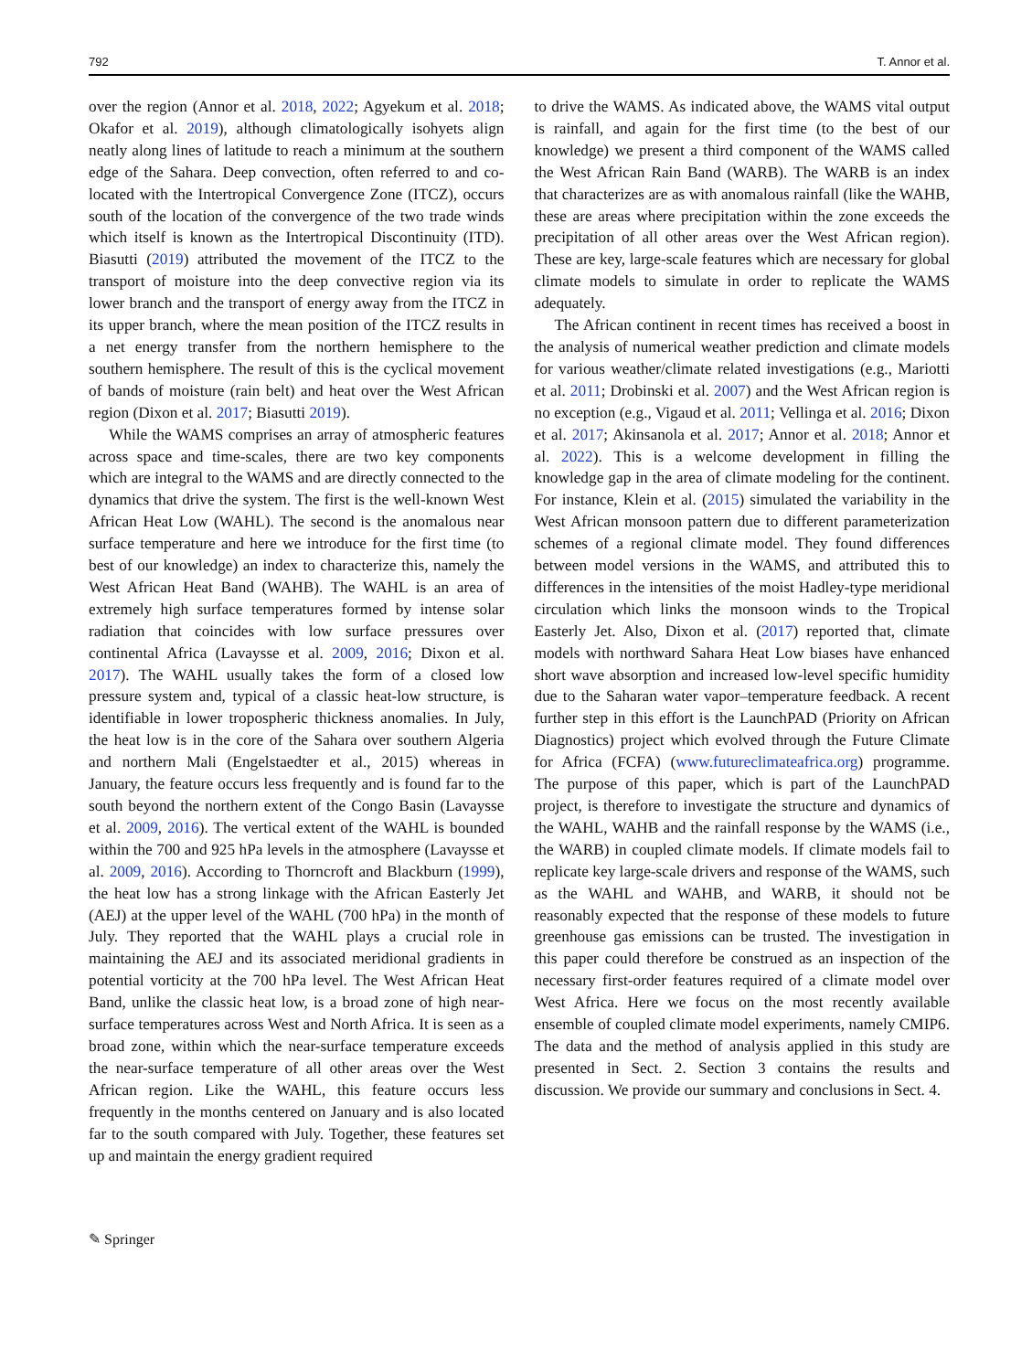792 T. Annor et al.
over the region (Annor et al. 2018, 2022; Agyekum et al. 2018; Okafor et al. 2019), although climatologically isohyets align neatly along lines of latitude to reach a minimum at the southern edge of the Sahara. Deep convection, often referred to and co-located with the Intertropical Convergence Zone (ITCZ), occurs south of the location of the convergence of the two trade winds which itself is known as the Intertropical Discontinuity (ITD). Biasutti (2019) attributed the movement of the ITCZ to the transport of moisture into the deep convective region via its lower branch and the transport of energy away from the ITCZ in its upper branch, where the mean position of the ITCZ results in a net energy transfer from the northern hemisphere to the southern hemisphere. The result of this is the cyclical movement of bands of moisture (rain belt) and heat over the West African region (Dixon et al. 2017; Biasutti 2019).
While the WAMS comprises an array of atmospheric features across space and time-scales, there are two key components which are integral to the WAMS and are directly connected to the dynamics that drive the system. The first is the well-known West African Heat Low (WAHL). The second is the anomalous near surface temperature and here we introduce for the first time (to best of our knowledge) an index to characterize this, namely the West African Heat Band (WAHB). The WAHL is an area of extremely high surface temperatures formed by intense solar radiation that coincides with low surface pressures over continental Africa (Lavaysse et al. 2009, 2016; Dixon et al. 2017). The WAHL usually takes the form of a closed low pressure system and, typical of a classic heat-low structure, is identifiable in lower tropospheric thickness anomalies. In July, the heat low is in the core of the Sahara over southern Algeria and northern Mali (Engelstaedter et al., 2015) whereas in January, the feature occurs less frequently and is found far to the south beyond the northern extent of the Congo Basin (Lavaysse et al. 2009, 2016). The vertical extent of the WAHL is bounded within the 700 and 925 hPa levels in the atmosphere (Lavaysse et al. 2009, 2016). According to Thorncroft and Blackburn (1999), the heat low has a strong linkage with the African Easterly Jet (AEJ) at the upper level of the WAHL (700 hPa) in the month of July. They reported that the WAHL plays a crucial role in maintaining the AEJ and its associated meridional gradients in potential vorticity at the 700 hPa level. The West African Heat Band, unlike the classic heat low, is a broad zone of high near-surface temperatures across West and North Africa. It is seen as a broad zone, within which the near-surface temperature exceeds the near-surface temperature of all other areas over the West African region. Like the WAHL, this feature occurs less frequently in the months centered on January and is also located far to the south compared with July. Together, these features set up and maintain the energy gradient required
to drive the WAMS. As indicated above, the WAMS vital output is rainfall, and again for the first time (to the best of our knowledge) we present a third component of the WAMS called the West African Rain Band (WARB). The WARB is an index that characterizes are as with anomalous rainfall (like the WAHB, these are areas where precipitation within the zone exceeds the precipitation of all other areas over the West African region). These are key, large-scale features which are necessary for global climate models to simulate in order to replicate the WAMS adequately.
The African continent in recent times has received a boost in the analysis of numerical weather prediction and climate models for various weather/climate related investigations (e.g., Mariotti et al. 2011; Drobinski et al. 2007) and the West African region is no exception (e.g., Vigaud et al. 2011; Vellinga et al. 2016; Dixon et al. 2017; Akinsanola et al. 2017; Annor et al. 2018; Annor et al. 2022). This is a welcome development in filling the knowledge gap in the area of climate modeling for the continent. For instance, Klein et al. (2015) simulated the variability in the West African monsoon pattern due to different parameterization schemes of a regional climate model. They found differences between model versions in the WAMS, and attributed this to differences in the intensities of the moist Hadley-type meridional circulation which links the monsoon winds to the Tropical Easterly Jet. Also, Dixon et al. (2017) reported that, climate models with northward Sahara Heat Low biases have enhanced short wave absorption and increased low-level specific humidity due to the Saharan water vapor–temperature feedback. A recent further step in this effort is the LaunchPAD (Priority on African Diagnostics) project which evolved through the Future Climate for Africa (FCFA) (www.futureclimateafrica.org) programme. The purpose of this paper, which is part of the LaunchPAD project, is therefore to investigate the structure and dynamics of the WAHL, WAHB and the rainfall response by the WAMS (i.e., the WARB) in coupled climate models. If climate models fail to replicate key large-scale drivers and response of the WAMS, such as the WAHL and WAHB, and WARB, it should not be reasonably expected that the response of these models to future greenhouse gas emissions can be trusted. The investigation in this paper could therefore be construed as an inspection of the necessary first-order features required of a climate model over West Africa. Here we focus on the most recently available ensemble of coupled climate model experiments, namely CMIP6. The data and the method of analysis applied in this study are presented in Sect. 2. Section 3 contains the results and discussion. We provide our summary and conclusions in Sect. 4.
✎ Springer